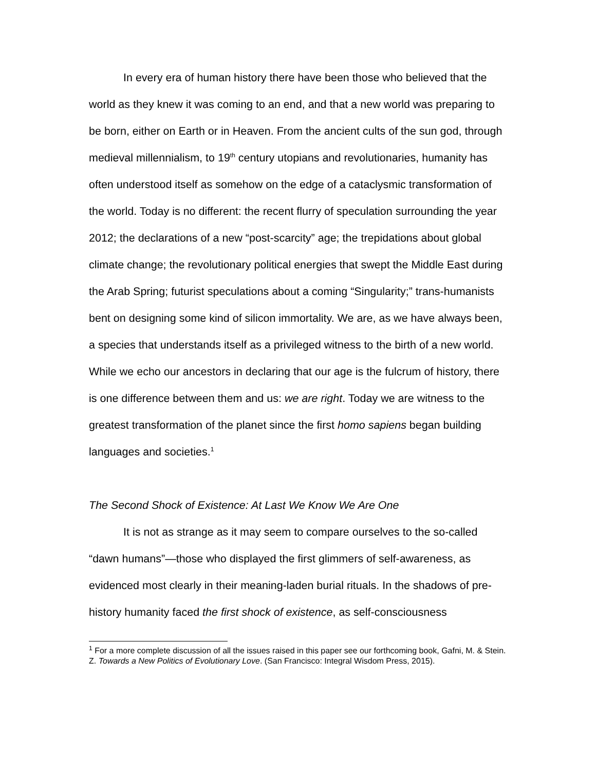In every era of human history there have been those who believed that the world as they knew it was coming to an end, and that a new world was preparing to be born, either on Earth or in Heaven. From the ancient cults of the sun god, through medieval millennialism, to 19<sup>th</sup> century utopians and revolutionaries, humanity has often understood itself as somehow on the edge of a cataclysmic transformation of the world. Today is no different: the recent flurry of speculation surrounding the year 2012; the declarations of a new “post-scarcity” age; the trepidations about global climate change; the revolutionary political energies that swept the Middle East during the Arab Spring; futurist speculations about a coming “Singularity;” trans-humanists bent on designing some kind of silicon immortality. We are, as we have always been, a species that understands itself as a privileged witness to the birth of a new world. While we echo our ancestors in declaring that our age is the fulcrum of history, there is one difference between them and us: we are right. Today we are witness to the greatest transformation of the planet since the first homo sapiens began building languages and societies.<sup>1</sup>
The Second Shock of Existence: At Last We Know We Are One
It is not as strange as it may seem to compare ourselves to the so-called “dawn humans”—those who displayed the first glimmers of self-awareness, as evidenced most clearly in their meaning-laden burial rituals. In the shadows of pre-history humanity faced the first shock of existence, as self-consciousness
<sup>1</sup> For a more complete discussion of all the issues raised in this paper see our forthcoming book, Gafni, M. & Stein. Z. Towards a New Politics of Evolutionary Love. (San Francisco: Integral Wisdom Press, 2015).